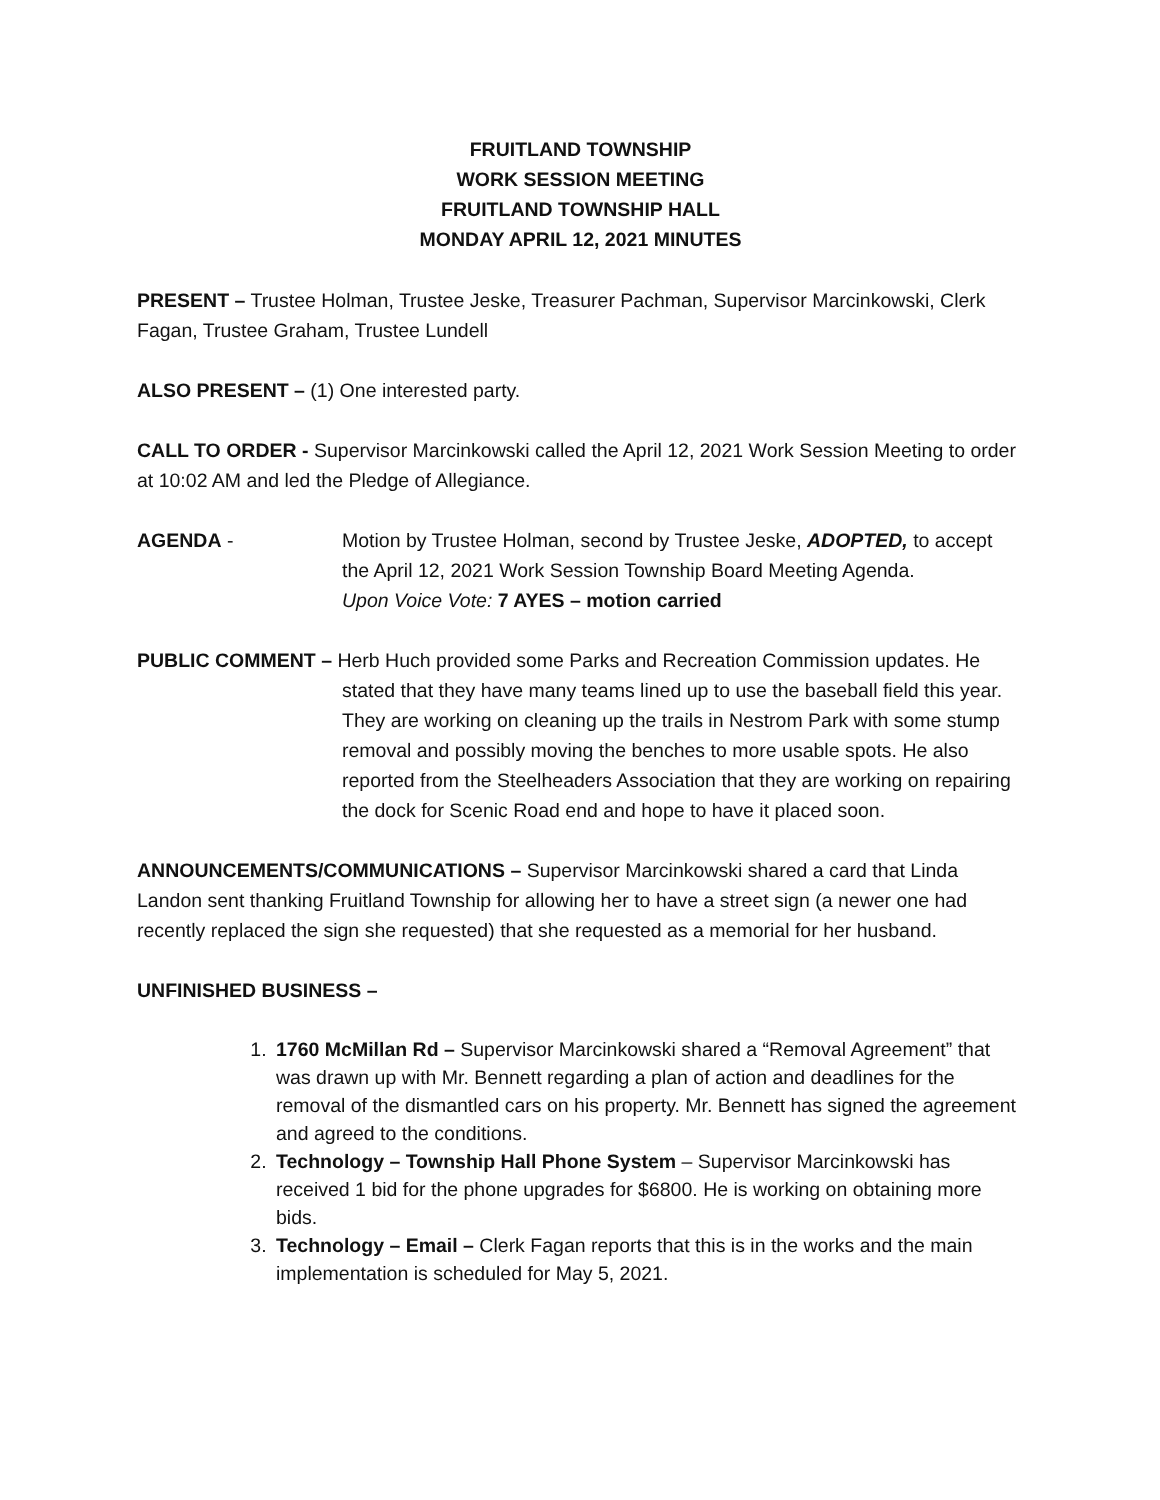FRUITLAND TOWNSHIP
WORK SESSION MEETING
FRUITLAND TOWNSHIP HALL
MONDAY APRIL 12, 2021 MINUTES
PRESENT – Trustee Holman, Trustee Jeske, Treasurer Pachman, Supervisor Marcinkowski, Clerk Fagan, Trustee Graham, Trustee Lundell
ALSO PRESENT – (1) One interested party.
CALL TO ORDER - Supervisor Marcinkowski called the April 12, 2021 Work Session Meeting to order at 10:02 AM and led the Pledge of Allegiance.
AGENDA - Motion by Trustee Holman, second by Trustee Jeske, ADOPTED, to accept the April 12, 2021 Work Session Township Board Meeting Agenda.
Upon Voice Vote: 7 AYES – motion carried
PUBLIC COMMENT – Herb Huch provided some Parks and Recreation Commission updates. He
stated that they have many teams lined up to use the baseball field this year. They are working on cleaning up the trails in Nestrom Park with some stump removal and possibly moving the benches to more usable spots. He also reported from the Steelheaders Association that they are working on repairing the dock for Scenic Road end and hope to have it placed soon.
ANNOUNCEMENTS/COMMUNICATIONS – Supervisor Marcinkowski shared a card that Linda Landon sent thanking Fruitland Township for allowing her to have a street sign (a newer one had recently replaced the sign she requested) that she requested as a memorial for her husband.
UNFINISHED BUSINESS –
1. 1760 McMillan Rd – Supervisor Marcinkowski shared a “Removal Agreement” that was drawn up with Mr. Bennett regarding a plan of action and deadlines for the removal of the dismantled cars on his property. Mr. Bennett has signed the agreement and agreed to the conditions.
2. Technology – Township Hall Phone System – Supervisor Marcinkowski has received 1 bid for the phone upgrades for $6800. He is working on obtaining more bids.
3. Technology – Email – Clerk Fagan reports that this is in the works and the main implementation is scheduled for May 5, 2021.